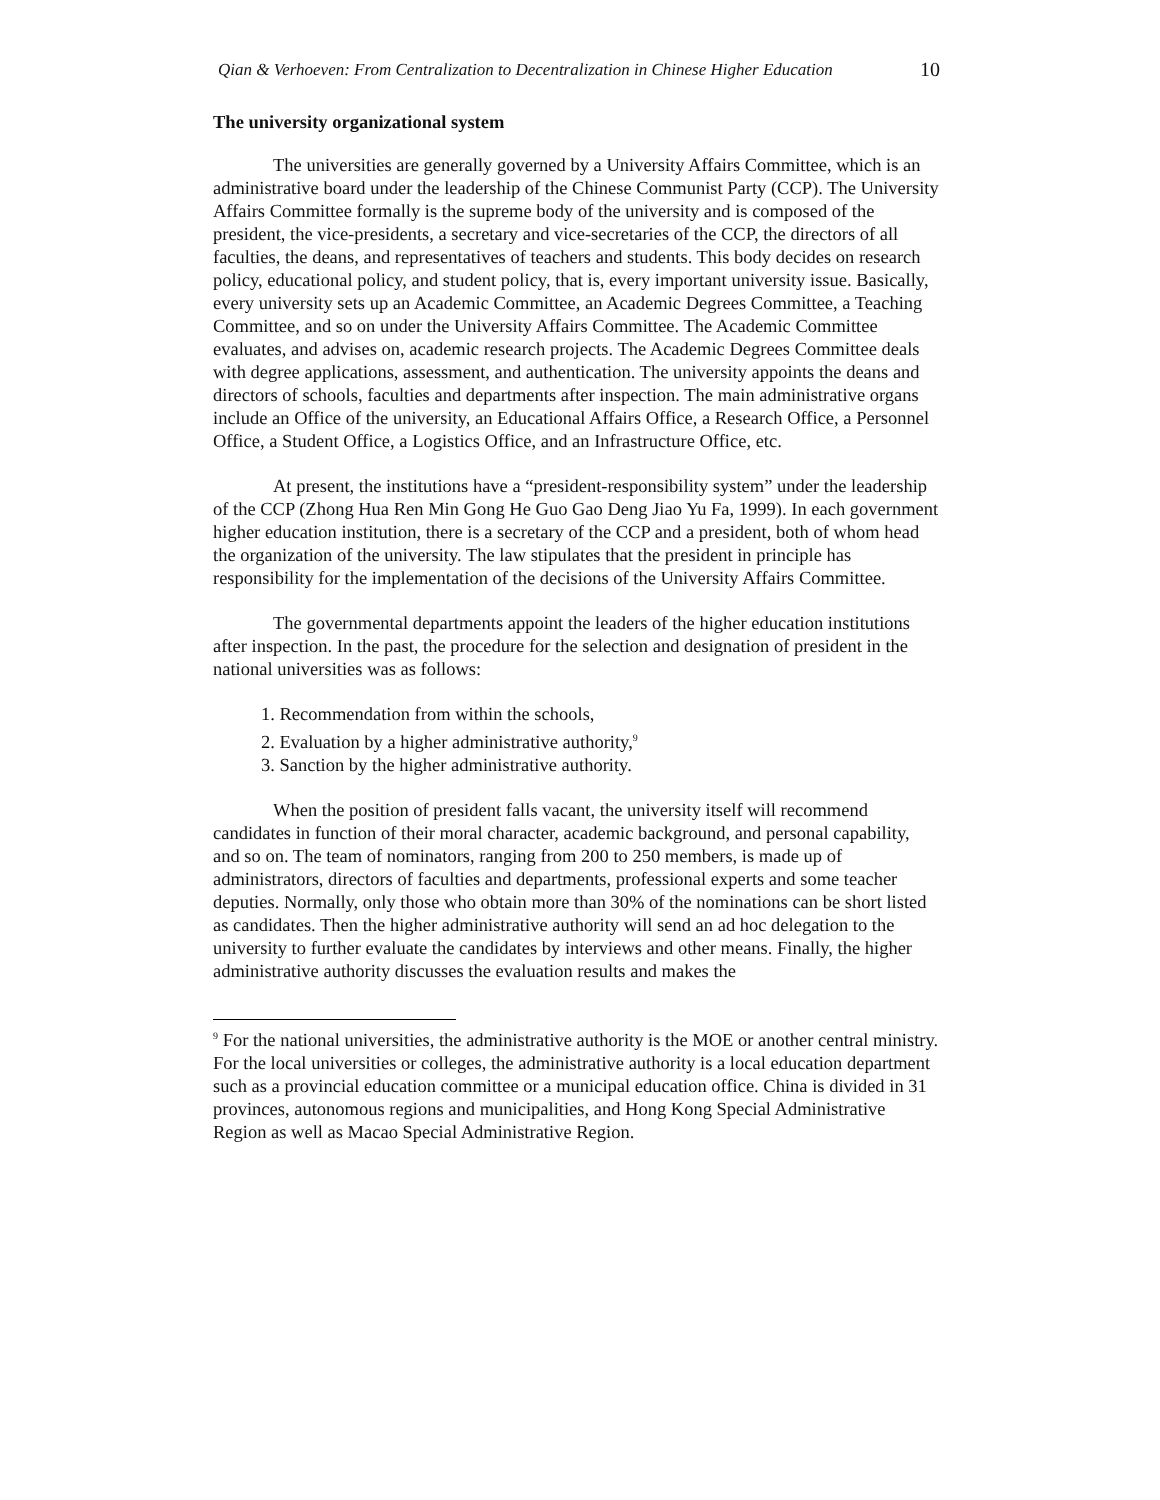Qian & Verhoeven: From Centralization to Decentralization in Chinese Higher Education 10
The university organizational system
The universities are generally governed by a University Affairs Committee, which is an administrative board under the leadership of the Chinese Communist Party (CCP). The University Affairs Committee formally is the supreme body of the university and is composed of the president, the vice-presidents, a secretary and vice-secretaries of the CCP, the directors of all faculties, the deans, and representatives of teachers and students. This body decides on research policy, educational policy, and student policy, that is, every important university issue. Basically, every university sets up an Academic Committee, an Academic Degrees Committee, a Teaching Committee, and so on under the University Affairs Committee. The Academic Committee evaluates, and advises on, academic research projects. The Academic Degrees Committee deals with degree applications, assessment, and authentication. The university appoints the deans and directors of schools, faculties and departments after inspection. The main administrative organs include an Office of the university, an Educational Affairs Office, a Research Office, a Personnel Office, a Student Office, a Logistics Office, and an Infrastructure Office, etc.
At present, the institutions have a “president-responsibility system” under the leadership of the CCP (Zhong Hua Ren Min Gong He Guo Gao Deng Jiao Yu Fa, 1999). In each government higher education institution, there is a secretary of the CCP and a president, both of whom head the organization of the university. The law stipulates that the president in principle has responsibility for the implementation of the decisions of the University Affairs Committee.
The governmental departments appoint the leaders of the higher education institutions after inspection. In the past, the procedure for the selection and designation of president in the national universities was as follows:
1. Recommendation from within the schools,
2. Evaluation by a higher administrative authority,<sup>9</sup>
3. Sanction by the higher administrative authority.
When the position of president falls vacant, the university itself will recommend candidates in function of their moral character, academic background, and personal capability, and so on. The team of nominators, ranging from 200 to 250 members, is made up of administrators, directors of faculties and departments, professional experts and some teacher deputies. Normally, only those who obtain more than 30% of the nominations can be short listed as candidates. Then the higher administrative authority will send an ad hoc delegation to the university to further evaluate the candidates by interviews and other means. Finally, the higher administrative authority discusses the evaluation results and makes the
<sup>9</sup> For the national universities, the administrative authority is the MOE or another central ministry. For the local universities or colleges, the administrative authority is a local education department such as a provincial education committee or a municipal education office. China is divided in 31 provinces, autonomous regions and municipalities, and Hong Kong Special Administrative Region as well as Macao Special Administrative Region.